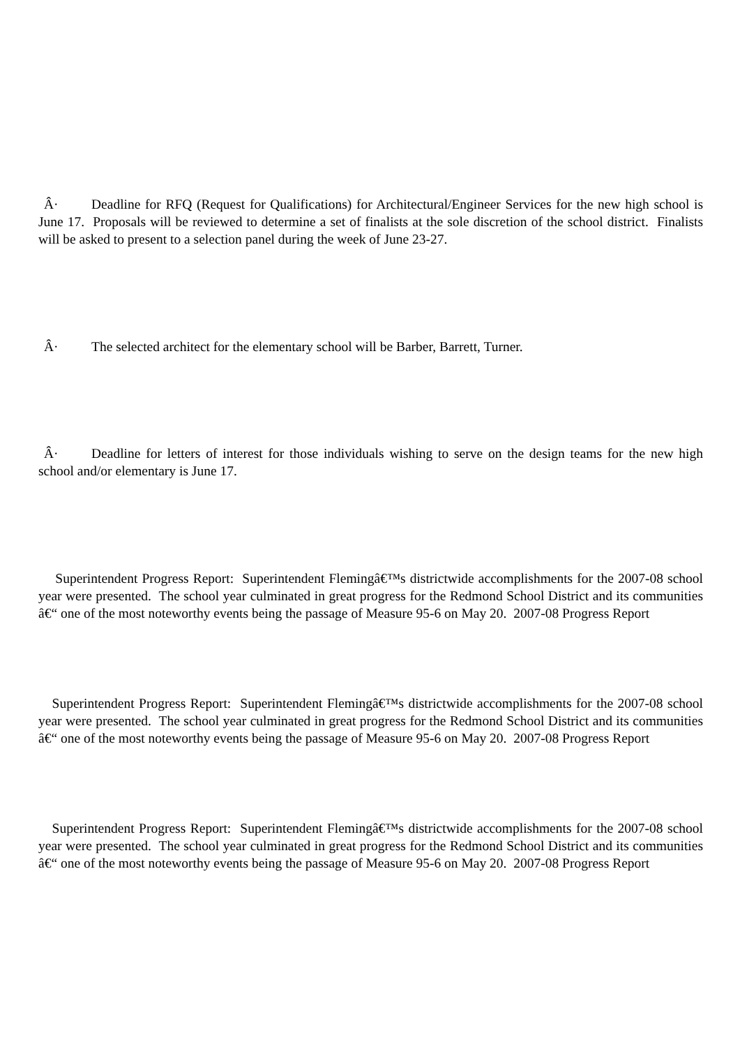Â· Deadline for RFQ (Request for Qualifications) for Architectural/Engineer Services for the new high school is June 17. Proposals will be reviewed to determine a set of finalists at the sole discretion of the school district. Finalists will be asked to present to a selection panel during the week of June 23-27.
Â· The selected architect for the elementary school will be Barber, Barrett, Turner.
Â· Deadline for letters of interest for those individuals wishing to serve on the design teams for the new high school and/or elementary is June 17.
Superintendent Progress Report: Superintendent Flemingâ€™s districtwide accomplishments for the 2007-08 school year were presented. The school year culminated in great progress for the Redmond School District and its communities â€“ one of the most noteworthy events being the passage of Measure 95-6 on May 20. 2007-08 Progress Report
Superintendent Progress Report: Superintendent Flemingâ€™s districtwide accomplishments for the 2007-08 school year were presented. The school year culminated in great progress for the Redmond School District and its communities â€“ one of the most noteworthy events being the passage of Measure 95-6 on May 20. 2007-08 Progress Report
Superintendent Progress Report: Superintendent Flemingâ€™s districtwide accomplishments for the 2007-08 school year were presented. The school year culminated in great progress for the Redmond School District and its communities â€“ one of the most noteworthy events being the passage of Measure 95-6 on May 20. 2007-08 Progress Report